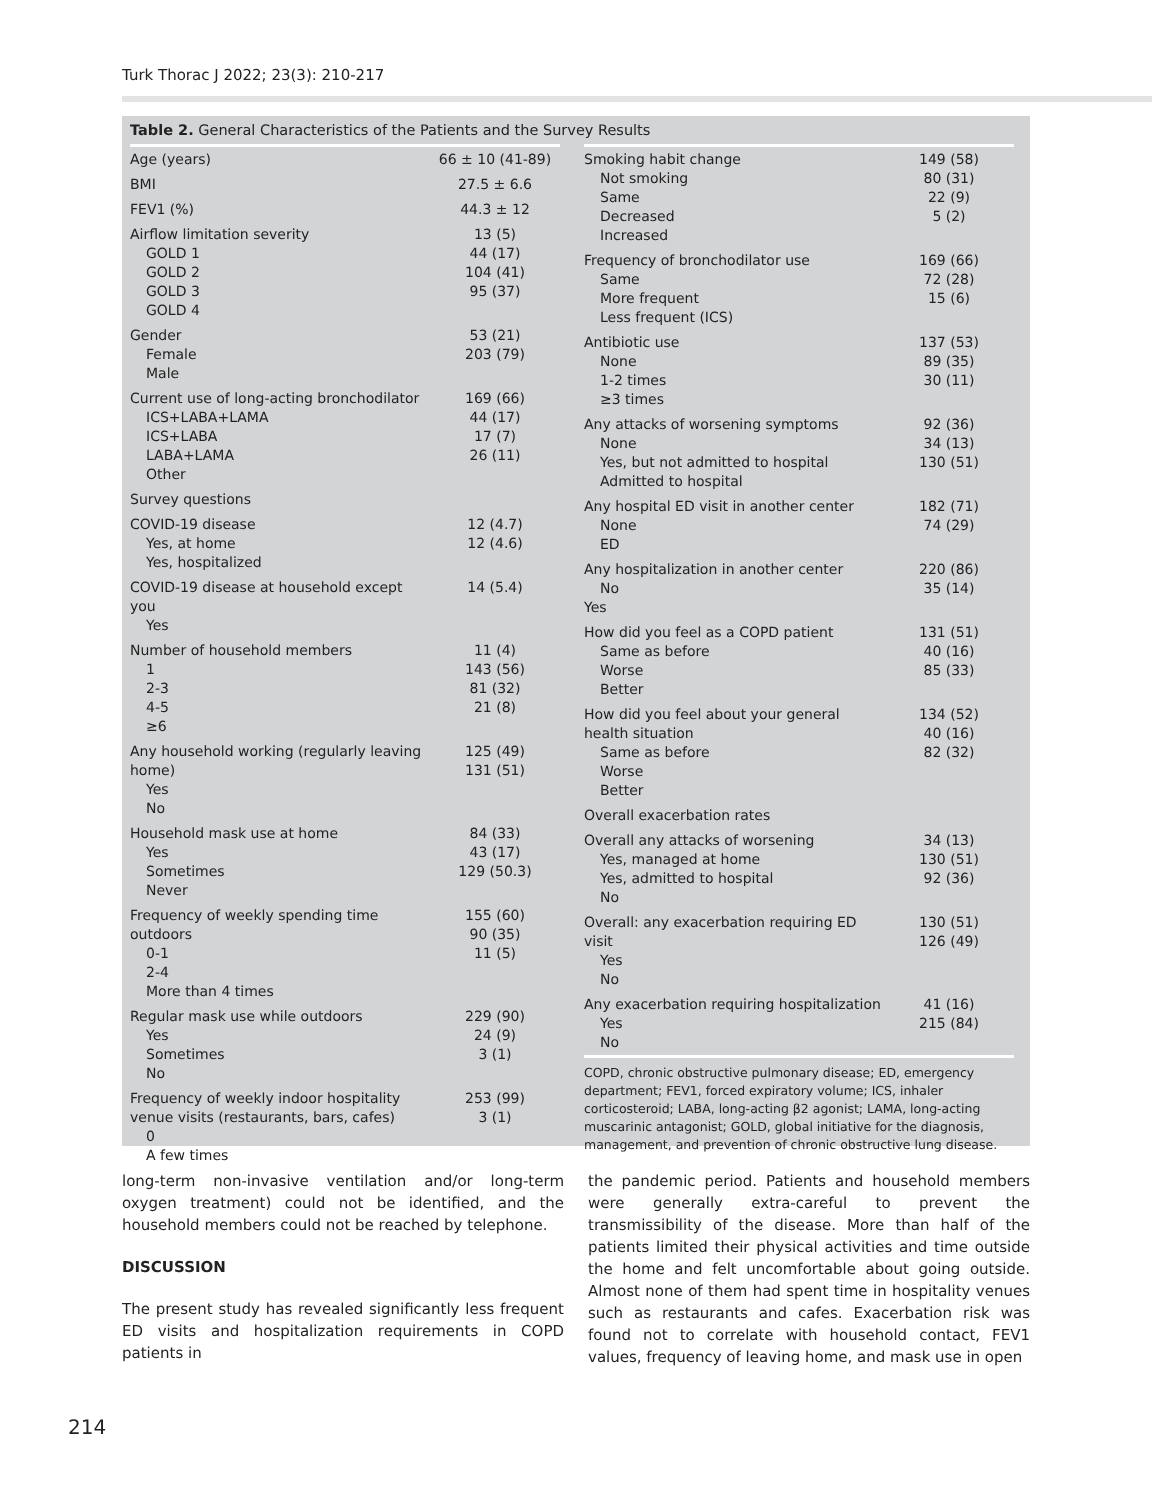Turk Thorac J 2022; 23(3): 210-217
Table 2. General Characteristics of the Patients and the Survey Results
| Age (years) | 66 ± 10 (41-89) |
| BMI | 27.5 ± 6.6 |
| FEV1 (%) | 44.3 ± 12 |
| Airflow limitation severity GOLD 1 GOLD 2 GOLD 3 GOLD 4 | 13 (5) 44 (17) 104 (41) 95 (37) |
| Gender Female Male | 53 (21) 203 (79) |
| Current use of long-acting bronchodilator ICS+LABA+LAMA ICS+LABA LABA+LAMA Other | 169 (66) 44 (17) 17 (7) 26 (11) |
| Survey questions | |
| COVID-19 disease Yes, at home Yes, hospitalized | 12 (4.7) 12 (4.6) |
| COVID-19 disease at household except you Yes | 14 (5.4) |
| Number of household members 1 2-3 4-5 ≥6 | 11 (4) 143 (56) 81 (32) 21 (8) |
| Any household working (regularly leaving home) Yes No | 125 (49) 131 (51) |
| Household mask use at home Yes Sometimes Never | 84 (33) 43 (17) 129 (50.3) |
| Frequency of weekly spending time outdoors 0-1 2-4 More than 4 times | 155 (60) 90 (35) 11 (5) |
| Regular mask use while outdoors Yes Sometimes No | 229 (90) 24 (9) 3 (1) |
| Frequency of weekly indoor hospitality venue visits (restaurants, bars, cafes) 0 A few times | 253 (99) 3 (1) |
| Smoking habit change Not smoking Same Decreased Increased | 149 (58) 80 (31) 22 (9) 5 (2) |
| Frequency of bronchodilator use Same More frequent Less frequent (ICS) | 169 (66) 72 (28) 15 (6) |
| Antibiotic use None 1-2 times ≥3 times | 137 (53) 89 (35) 30 (11) |
| Any attacks of worsening symptoms None Yes, but not admitted to hospital Admitted to hospital | 92 (36) 34 (13) 130 (51) |
| Any hospital ED visit in another center None ED | 182 (71) 74 (29) |
| Any hospitalization in another center No Yes | 220 (86) 35 (14) |
| How did you feel as a COPD patient Same as before Worse Better | 131 (51) 40 (16) 85 (33) |
| How did you feel about your general health situation Same as before Worse Better | 134 (52) 40 (16) 82 (32) |
| Overall exacerbation rates | |
| Overall any attacks of worsening Yes, managed at home Yes, admitted to hospital No | 34 (13) 130 (51) 92 (36) |
| Overall: any exacerbation requiring ED visit Yes No | 130 (51) 126 (49) |
| Any exacerbation requiring hospitalization Yes No | 41 (16) 215 (84) |
COPD, chronic obstructive pulmonary disease; ED, emergency department; FEV1, forced expiratory volume; ICS, inhaler corticosteroid; LABA, long-acting β2 agonist; LAMA, long-acting muscarinic antagonist; GOLD, global initiative for the diagnosis, management, and prevention of chronic obstructive lung disease.
long-term non-invasive ventilation and/or long-term oxygen treatment) could not be identified, and the household members could not be reached by telephone.
DISCUSSION
The present study has revealed significantly less frequent ED visits and hospitalization requirements in COPD patients in
the pandemic period. Patients and household members were generally extra-careful to prevent the transmissibility of the disease. More than half of the patients limited their physical activities and time outside the home and felt uncomfortable about going outside. Almost none of them had spent time in hospitality venues such as restaurants and cafes. Exacerbation risk was found not to correlate with household contact, FEV1 values, frequency of leaving home, and mask use in open
214